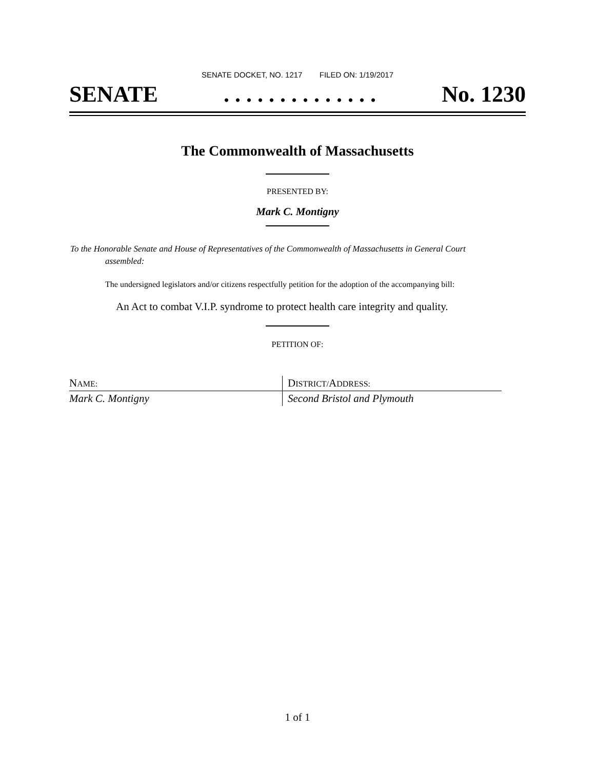SENATE DOCKET, NO. 1217 FILED ON: 1/19/2017
SENATE. . . . . . . . . . . . . . No. 1230
The Commonwealth of Massachusetts
PRESENTED BY:
Mark C. Montigny
To the Honorable Senate and House of Representatives of the Commonwealth of Massachusetts in General Court assembled:
The undersigned legislators and/or citizens respectfully petition for the adoption of the accompanying bill:
An Act to combat V.I.P. syndrome to protect health care integrity and quality.
PETITION OF:
| N AME: | D ISTRICT/ A DDRESS: |
| Mark C. Montigny | Second Bristol and Plymouth |
1 of 1